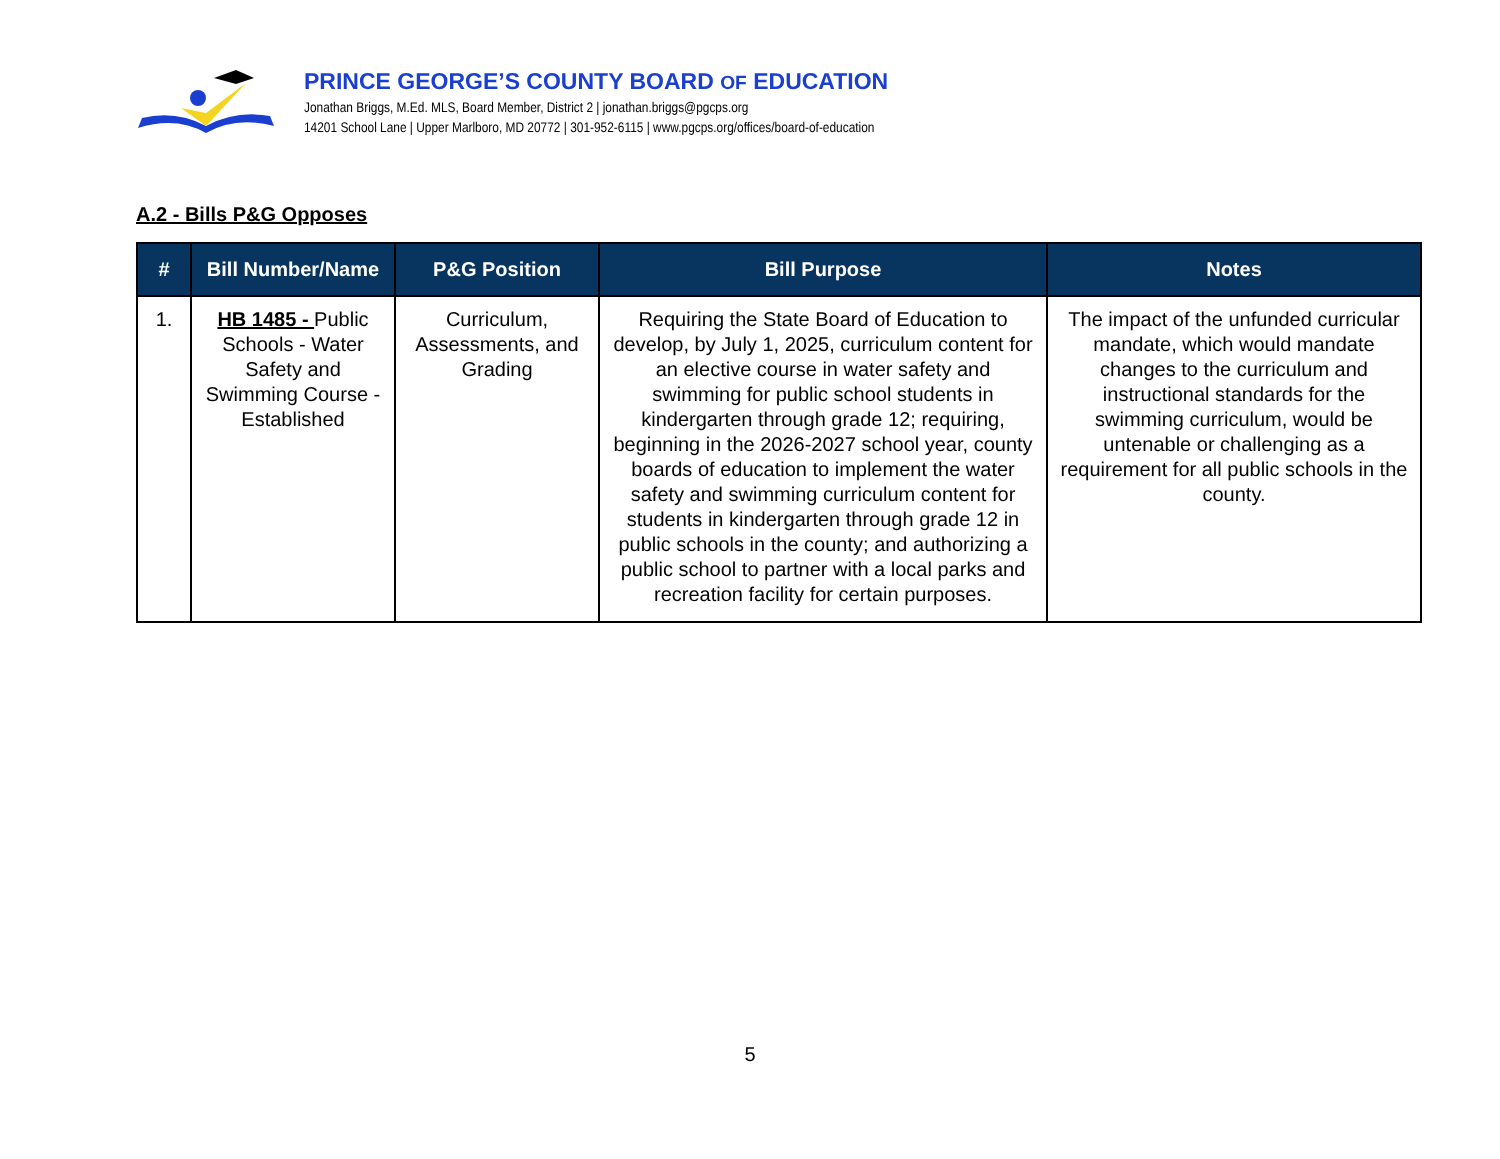PRINCE GEORGE’S COUNTY BOARD OF EDUCATION
Jonathan Briggs, M.Ed. MLS, Board Member, District 2 | jonathan.briggs@pgcps.org
14201 School Lane | Upper Marlboro, MD 20772 | 301-952-6115 | www.pgcps.org/offices/board-of-education
A.2 - Bills P&G Opposes
| # | Bill Number/Name | P&G Position | Bill Purpose | Notes |
| --- | --- | --- | --- | --- |
| 1. | HB 1485 - Public Schools - Water Safety and Swimming Course - Established | Curriculum, Assessments, and Grading | Requiring the State Board of Education to develop, by July 1, 2025, curriculum content for an elective course in water safety and swimming for public school students in kindergarten through grade 12; requiring, beginning in the 2026-2027 school year, county boards of education to implement the water safety and swimming curriculum content for students in kindergarten through grade 12 in public schools in the county; and authorizing a public school to partner with a local parks and recreation facility for certain purposes. | The impact of the unfunded curricular mandate, which would mandate changes to the curriculum and instructional standards for the swimming curriculum, would be untenable or challenging as a requirement for all public schools in the county. |
5